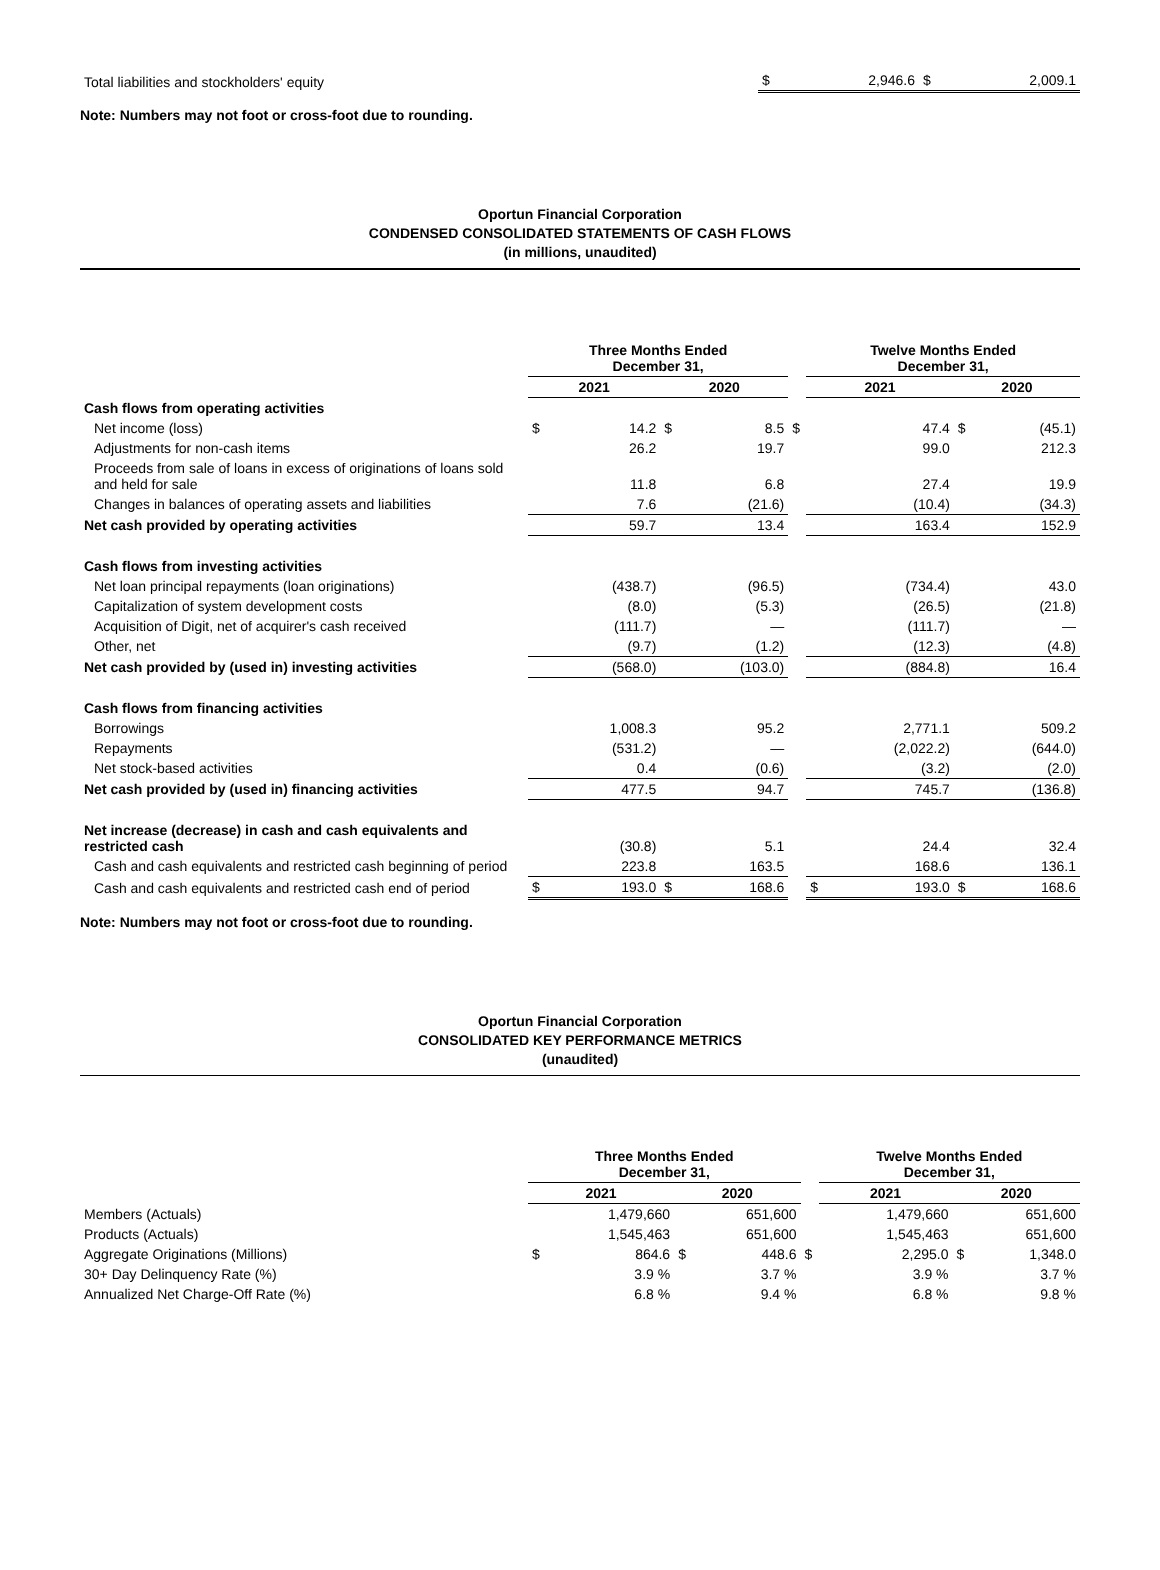| Total liabilities and stockholders' equity | $ | 2,946.6 | $ | 2,009.1 |
Note: Numbers may not foot or cross-foot due to rounding.
Oportun Financial Corporation
CONDENSED CONSOLIDATED STATEMENTS OF CASH FLOWS
(in millions, unaudited)
| | Three Months Ended December 31, | | | | | Twelve Months Ended December 31, | | | |
| --- | --- | --- | --- | --- | --- | --- | --- | --- | --- |
| | 2021 | | 2020 | | | 2021 | | 2020 | |
| Cash flows from operating activities | | | | | | | | | |
| Net income (loss) | $ | 14.2 | $ | 8.5 | $ | | 47.4 | $ | (45.1) |
| Adjustments for non-cash items | | 26.2 | | 19.7 | | | 99.0 | | 212.3 |
| Proceeds from sale of loans in excess of originations of loans sold and held for sale | | 11.8 | | 6.8 | | | 27.4 | | 19.9 |
| Changes in balances of operating assets and liabilities | | 7.6 | | (21.6) | | | (10.4) | | (34.3) |
| Net cash provided by operating activities | | 59.7 | | 13.4 | | | 163.4 | | 152.9 |
| Cash flows from investing activities | | | | | | | | | |
| Net loan principal repayments (loan originations) | | (438.7) | | (96.5) | | | (734.4) | | 43.0 |
| Capitalization of system development costs | | (8.0) | | (5.3) | | | (26.5) | | (21.8) |
| Acquisition of Digit, net of acquirer's cash received | | (111.7) | | — | | | (111.7) | | — |
| Other, net | | (9.7) | | (1.2) | | | (12.3) | | (4.8) |
| Net cash provided by (used in) investing activities | | (568.0) | | (103.0) | | | (884.8) | | 16.4 |
| Cash flows from financing activities | | | | | | | | | |
| Borrowings | | 1,008.3 | | 95.2 | | | 2,771.1 | | 509.2 |
| Repayments | | (531.2) | | — | | | (2,022.2) | | (644.0) |
| Net stock-based activities | | 0.4 | | (0.6) | | | (3.2) | | (2.0) |
| Net cash provided by (used in) financing activities | | 477.5 | | 94.7 | | | 745.7 | | (136.8) |
| Net increase (decrease) in cash and cash equivalents and restricted cash | | (30.8) | | 5.1 | | | 24.4 | | 32.4 |
| Cash and cash equivalents and restricted cash beginning of period | | 223.8 | | 163.5 | | | 168.6 | | 136.1 |
| Cash and cash equivalents and restricted cash end of period | $ | 193.0 | $ | 168.6 | | $ | 193.0 | $ | 168.6 |
Note: Numbers may not foot or cross-foot due to rounding.
Oportun Financial Corporation
CONSOLIDATED KEY PERFORMANCE METRICS
(unaudited)
| | Three Months Ended December 31, | | | | | Twelve Months Ended December 31, | | | |
| --- | --- | --- | --- | --- | --- | --- | --- | --- | --- |
| | 2021 | | 2020 | | | 2021 | | 2020 | |
| Members (Actuals) | | 1,479,660 | | 651,600 | | | 1,479,660 | | 651,600 |
| Products (Actuals) | | 1,545,463 | | 651,600 | | | 1,545,463 | | 651,600 |
| Aggregate Originations (Millions) | $ | 864.6 | $ | 448.6 | $ | | 2,295.0 | $ | 1,348.0 |
| 30+ Day Delinquency Rate (%) | | 3.9 % | | 3.7 % | | | 3.9 % | | 3.7 % |
| Annualized Net Charge-Off Rate (%) | | 6.8 % | | 9.4 % | | | 6.8 % | | 9.8 % |